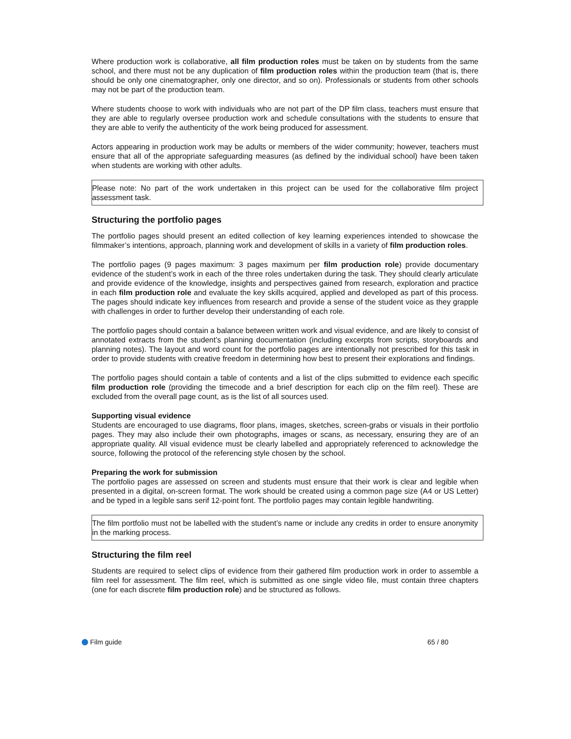Where production work is collaborative, all film production roles must be taken on by students from the same school, and there must not be any duplication of film production roles within the production team (that is, there should be only one cinematographer, only one director, and so on). Professionals or students from other schools may not be part of the production team.
Where students choose to work with individuals who are not part of the DP film class, teachers must ensure that they are able to regularly oversee production work and schedule consultations with the students to ensure that they are able to verify the authenticity of the work being produced for assessment.
Actors appearing in production work may be adults or members of the wider community; however, teachers must ensure that all of the appropriate safeguarding measures (as defined by the individual school) have been taken when students are working with other adults.
Please note: No part of the work undertaken in this project can be used for the collaborative film project assessment task.
Structuring the portfolio pages
The portfolio pages should present an edited collection of key learning experiences intended to showcase the filmmaker’s intentions, approach, planning work and development of skills in a variety of film production roles.
The portfolio pages (9 pages maximum: 3 pages maximum per film production role) provide documentary evidence of the student’s work in each of the three roles undertaken during the task. They should clearly articulate and provide evidence of the knowledge, insights and perspectives gained from research, exploration and practice in each film production role and evaluate the key skills acquired, applied and developed as part of this process. The pages should indicate key influences from research and provide a sense of the student voice as they grapple with challenges in order to further develop their understanding of each role.
The portfolio pages should contain a balance between written work and visual evidence, and are likely to consist of annotated extracts from the student’s planning documentation (including excerpts from scripts, storyboards and planning notes). The layout and word count for the portfolio pages are intentionally not prescribed for this task in order to provide students with creative freedom in determining how best to present their explorations and findings.
The portfolio pages should contain a table of contents and a list of the clips submitted to evidence each specific film production role (providing the timecode and a brief description for each clip on the film reel). These are excluded from the overall page count, as is the list of all sources used.
Supporting visual evidence
Students are encouraged to use diagrams, floor plans, images, sketches, screen-grabs or visuals in their portfolio pages. They may also include their own photographs, images or scans, as necessary, ensuring they are of an appropriate quality. All visual evidence must be clearly labelled and appropriately referenced to acknowledge the source, following the protocol of the referencing style chosen by the school.
Preparing the work for submission
The portfolio pages are assessed on screen and students must ensure that their work is clear and legible when presented in a digital, on-screen format. The work should be created using a common page size (A4 or US Letter) and be typed in a legible sans serif 12-point font. The portfolio pages may contain legible handwriting.
The film portfolio must not be labelled with the student’s name or include any credits in order to ensure anonymity in the marking process.
Structuring the film reel
Students are required to select clips of evidence from their gathered film production work in order to assemble a film reel for assessment. The film reel, which is submitted as one single video file, must contain three chapters (one for each discrete film production role) and be structured as follows.
Film guide 65 / 80